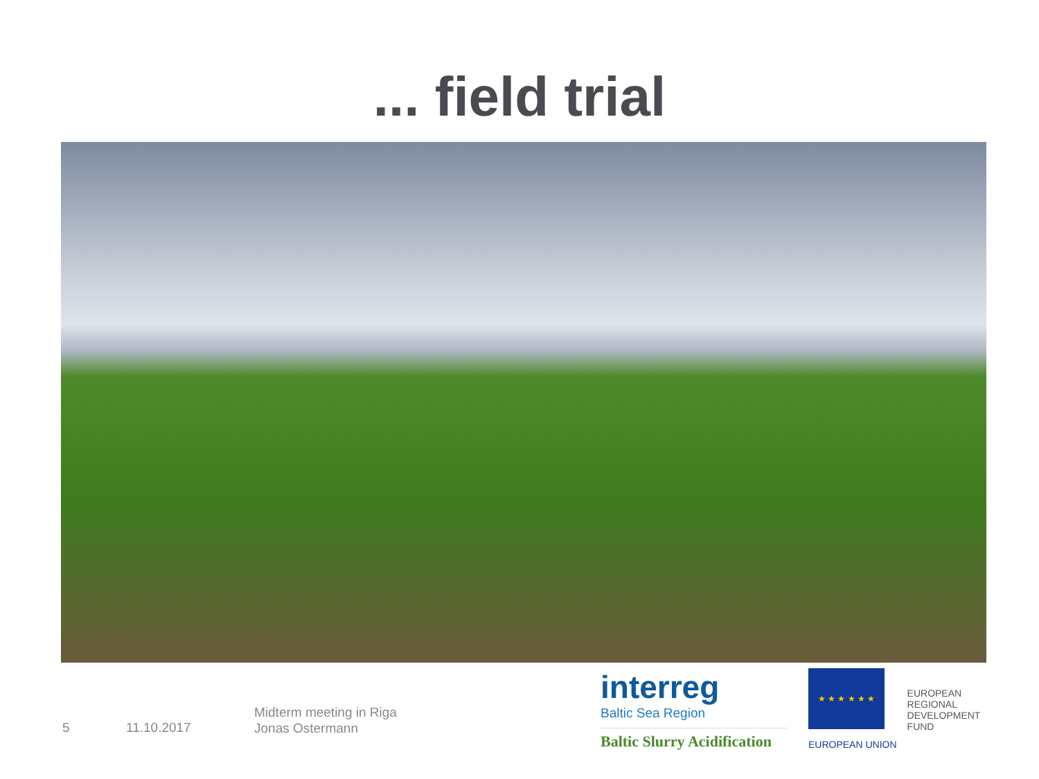... field trial
5 11.10.2017
Midterm meeting in Riga
Jonas Ostermann
interreg
Baltic Sea Region
Baltic Slurry Acidification
★ ★ ★ ★ ★ ★
EUROPEAN UNION
EUROPEAN
REGIONAL
DEVELOPMENT
FUND